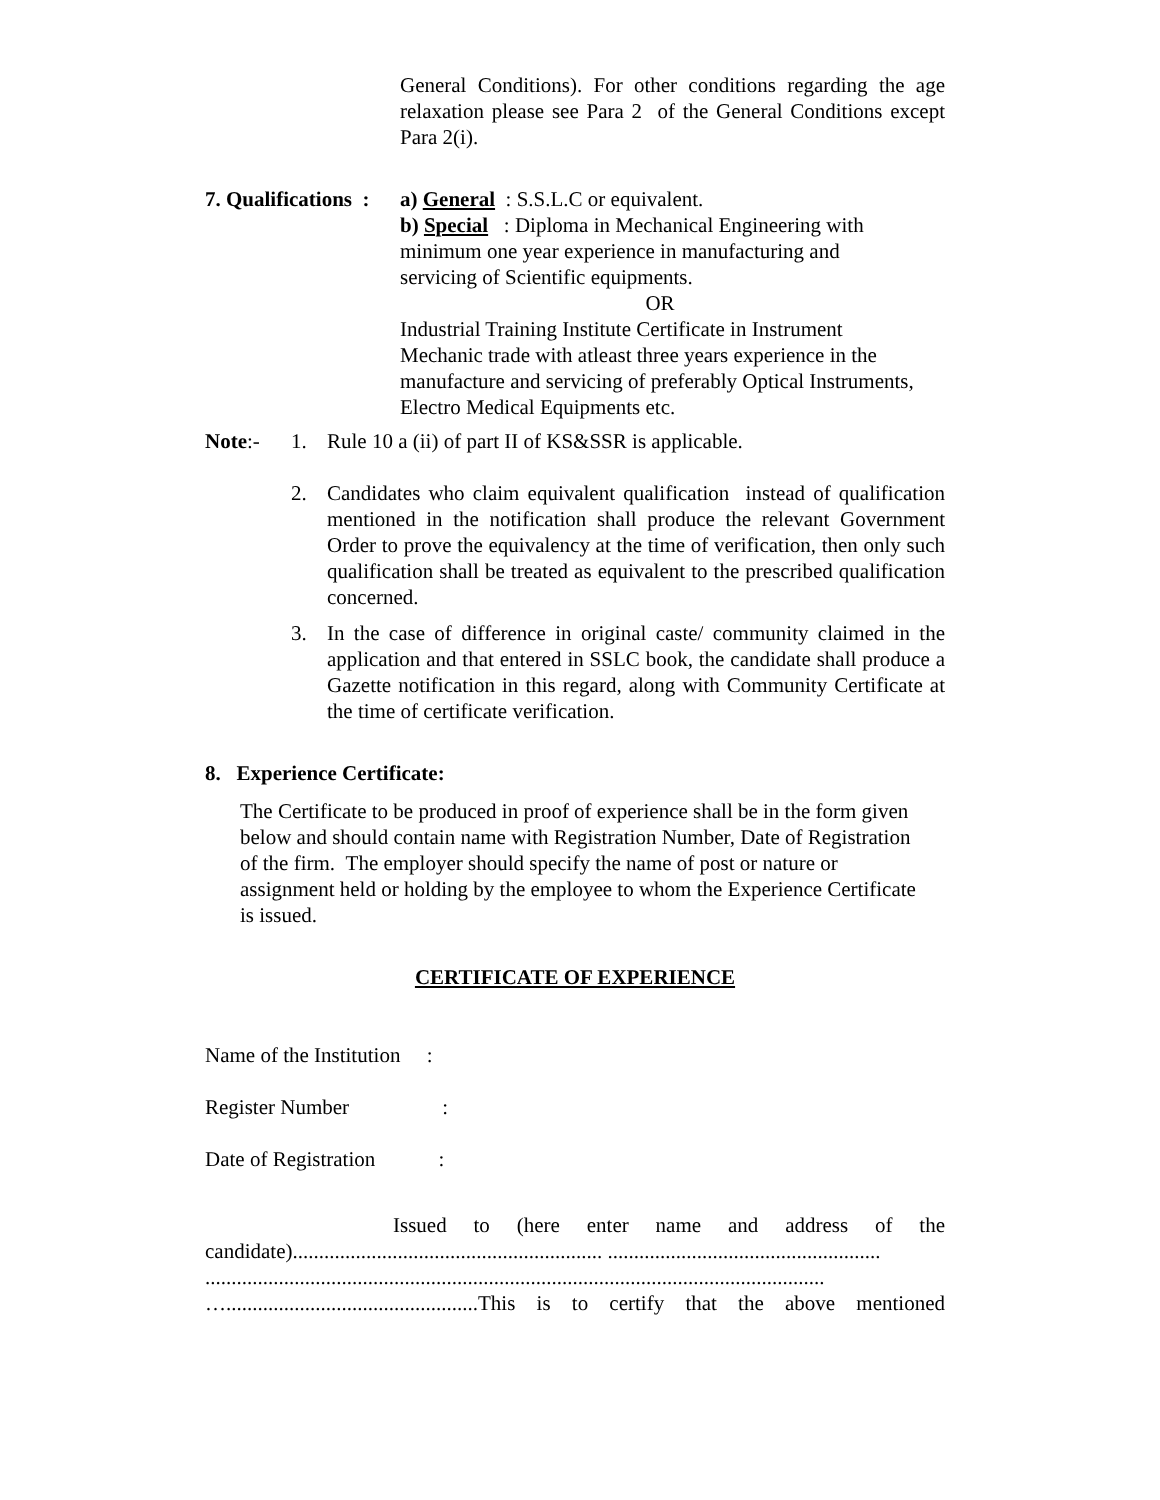General Conditions). For other conditions regarding the age relaxation please see Para 2 of the General Conditions except Para 2(i).
7. Qualifications :
a) General : S.S.L.C or equivalent.
b) Special : Diploma in Mechanical Engineering with minimum one year experience in manufacturing and servicing of Scientific equipments.
OR
Industrial Training Institute Certificate in Instrument Mechanic trade with atleast three years experience in the manufacture and servicing of preferably Optical Instruments, Electro Medical Equipments etc.
Note:- 1. Rule 10 a (ii) of part II of KS&SSR is applicable.
2. Candidates who claim equivalent qualification instead of qualification mentioned in the notification shall produce the relevant Government Order to prove the equivalency at the time of verification, then only such qualification shall be treated as equivalent to the prescribed qualification concerned.
3. In the case of difference in original caste/ community claimed in the application and that entered in SSLC book, the candidate shall produce a Gazette notification in this regard, along with Community Certificate at the time of certificate verification.
8. Experience Certificate:
The Certificate to be produced in proof of experience shall be in the form given below and should contain name with Registration Number, Date of Registration of the firm. The employer should specify the name of post or nature or assignment held or holding by the employee to whom the Experience Certificate is issued.
CERTIFICATE OF EXPERIENCE
Name of the Institution :
Register Number :
Date of Registration :
Issued to (here enter name and address of the candidate)........................................................... ....................................................
......................................................................................................................
…................................................This is to certify that the above mentioned